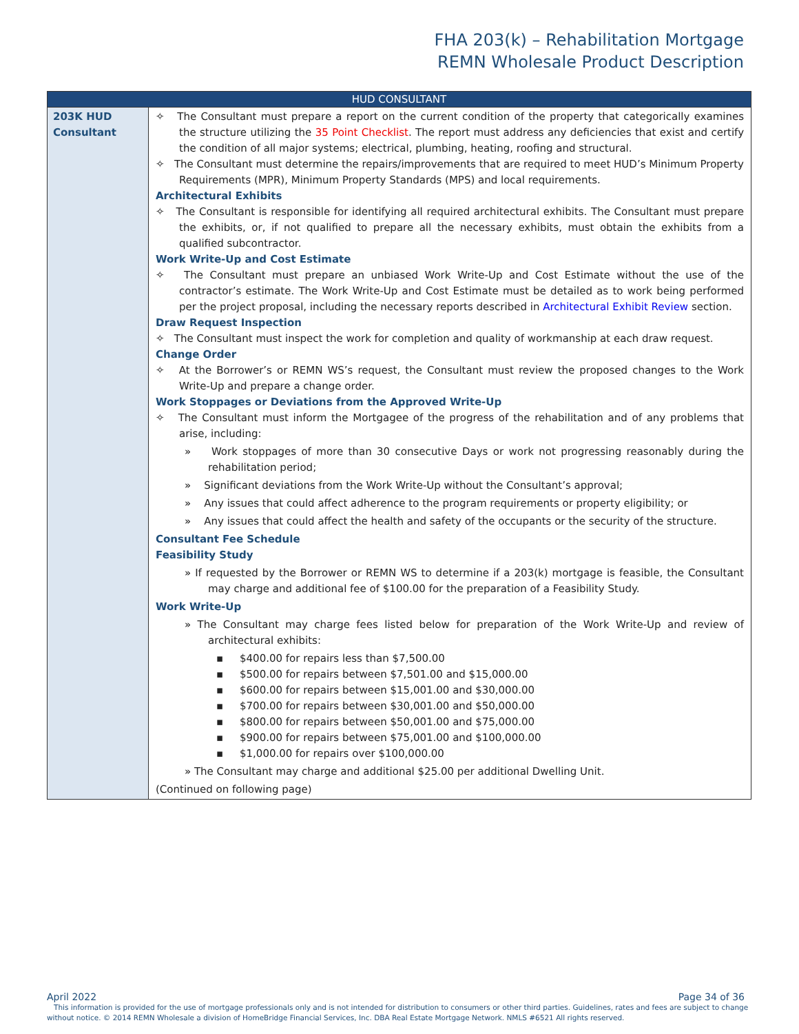FHA 203(k) – Rehabilitation Mortgage
REMN Wholesale Product Description
| HUD CONSULTANT | |
| --- | --- |
| 203K HUD Consultant | ✧ The Consultant must prepare a report on the current condition of the property that categorically examines the structure utilizing the 35 Point Checklist . The report must address any deficiencies that exist and certify the condition of all major systems; electrical, plumbing, heating, roofing and structural. ✧ The Consultant must determine the repairs/improvements that are required to meet HUD’s Minimum Property Requirements (MPR), Minimum Property Standards (MPS) and local requirements. Architectural Exhibits ✧ The Consultant is responsible for identifying all required architectural exhibits. The Consultant must prepare the exhibits, or, if not qualified to prepare all the necessary exhibits, must obtain the exhibits from a qualified subcontractor. Work Write-Up and Cost Estimate ✧ The Consultant must prepare an unbiased Work Write-Up and Cost Estimate without the use of the contractor’s estimate. The Work Write-Up and Cost Estimate must be detailed as to work being performed per the project proposal, including the necessary reports described in Architectural Exhibit Review section. Draw Request Inspection ✧ The Consultant must inspect the work for completion and quality of workmanship at each draw request. Change Order ✧ At the Borrower’s or REMN WS’s request, the Consultant must review the proposed changes to the Work Write-Up and prepare a change order. Work Stoppages or Deviations from the Approved Write-Up ✧ The Consultant must inform the Mortgagee of the progress of the rehabilitation and of any problems that arise, including: » Work stoppages of more than 30 consecutive Days or work not progressing reasonably during the rehabilitation period; » Significant deviations from the Work Write-Up without the Consultant’s approval; » Any issues that could affect adherence to the program requirements or property eligibility; or » Any issues that could affect the health and safety of the occupants or the security of the structure. Consultant Fee Schedule Feasibility Study » If requested by the Borrower or REMN WS to determine if a 203(k) mortgage is feasible, the Consultant may charge and additional fee of $100.00 for the preparation of a Feasibility Study. Work Write-Up » The Consultant may charge fees listed below for preparation of the Work Write-Up and review of architectural exhibits: ▪ $400.00 for repairs less than $7,500.00 ▪ $500.00 for repairs between $7,501.00 and $15,000.00 ▪ $600.00 for repairs between $15,001.00 and $30,000.00 ▪ $700.00 for repairs between $30,001.00 and $50,000.00 ▪ $800.00 for repairs between $50,001.00 and $75,000.00 ▪ $900.00 for repairs between $75,001.00 and $100,000.00 ▪ $1,000.00 for repairs over $100,000.00 » The Consultant may charge and additional $25.00 per additional Dwelling Unit. (Continued on following page) |
April 2022 Page 34 of 36
This information is provided for the use of mortgage professionals only and is not intended for distribution to consumers or other third parties. Guidelines, rates and fees are subject to change without notice. © 2014 REMN Wholesale a division of HomeBridge Financial Services, Inc. DBA Real Estate Mortgage Network. NMLS #6521 All rights reserved.